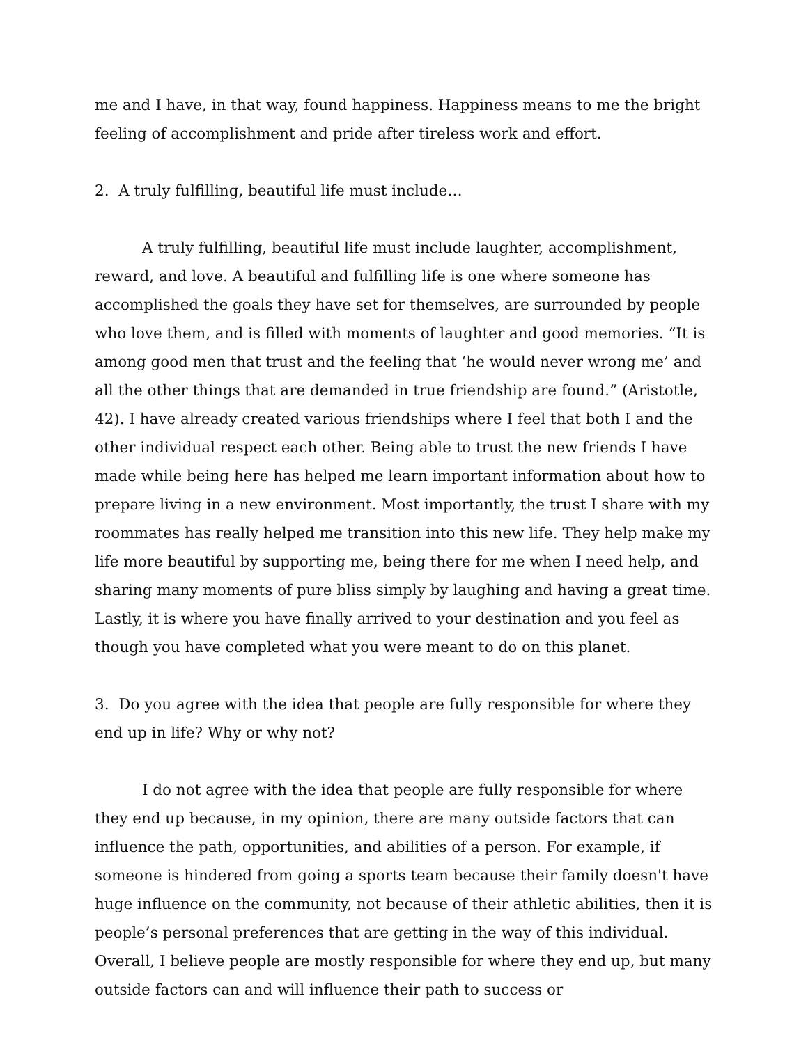me and I have, in that way, found happiness. Happiness means to me the bright feeling of accomplishment and pride after tireless work and effort.
2. A truly fulfilling, beautiful life must include…
A truly fulfilling, beautiful life must include laughter, accomplishment, reward, and love. A beautiful and fulfilling life is one where someone has accomplished the goals they have set for themselves, are surrounded by people who love them, and is filled with moments of laughter and good memories. “It is among good men that trust and the feeling that ‘he would never wrong me’ and all the other things that are demanded in true friendship are found.” (Aristotle, 42). I have already created various friendships where I feel that both I and the other individual respect each other. Being able to trust the new friends I have made while being here has helped me learn important information about how to prepare living in a new environment. Most importantly, the trust I share with my roommates has really helped me transition into this new life. They help make my life more beautiful by supporting me, being there for me when I need help, and sharing many moments of pure bliss simply by laughing and having a great time. Lastly, it is where you have finally arrived to your destination and you feel as though you have completed what you were meant to do on this planet.
3. Do you agree with the idea that people are fully responsible for where they end up in life? Why or why not?
I do not agree with the idea that people are fully responsible for where they end up because, in my opinion, there are many outside factors that can influence the path, opportunities, and abilities of a person. For example, if someone is hindered from going a sports team because their family doesn't have huge influence on the community, not because of their athletic abilities, then it is people’s personal preferences that are getting in the way of this individual. Overall, I believe people are mostly responsible for where they end up, but many outside factors can and will influence their path to success or